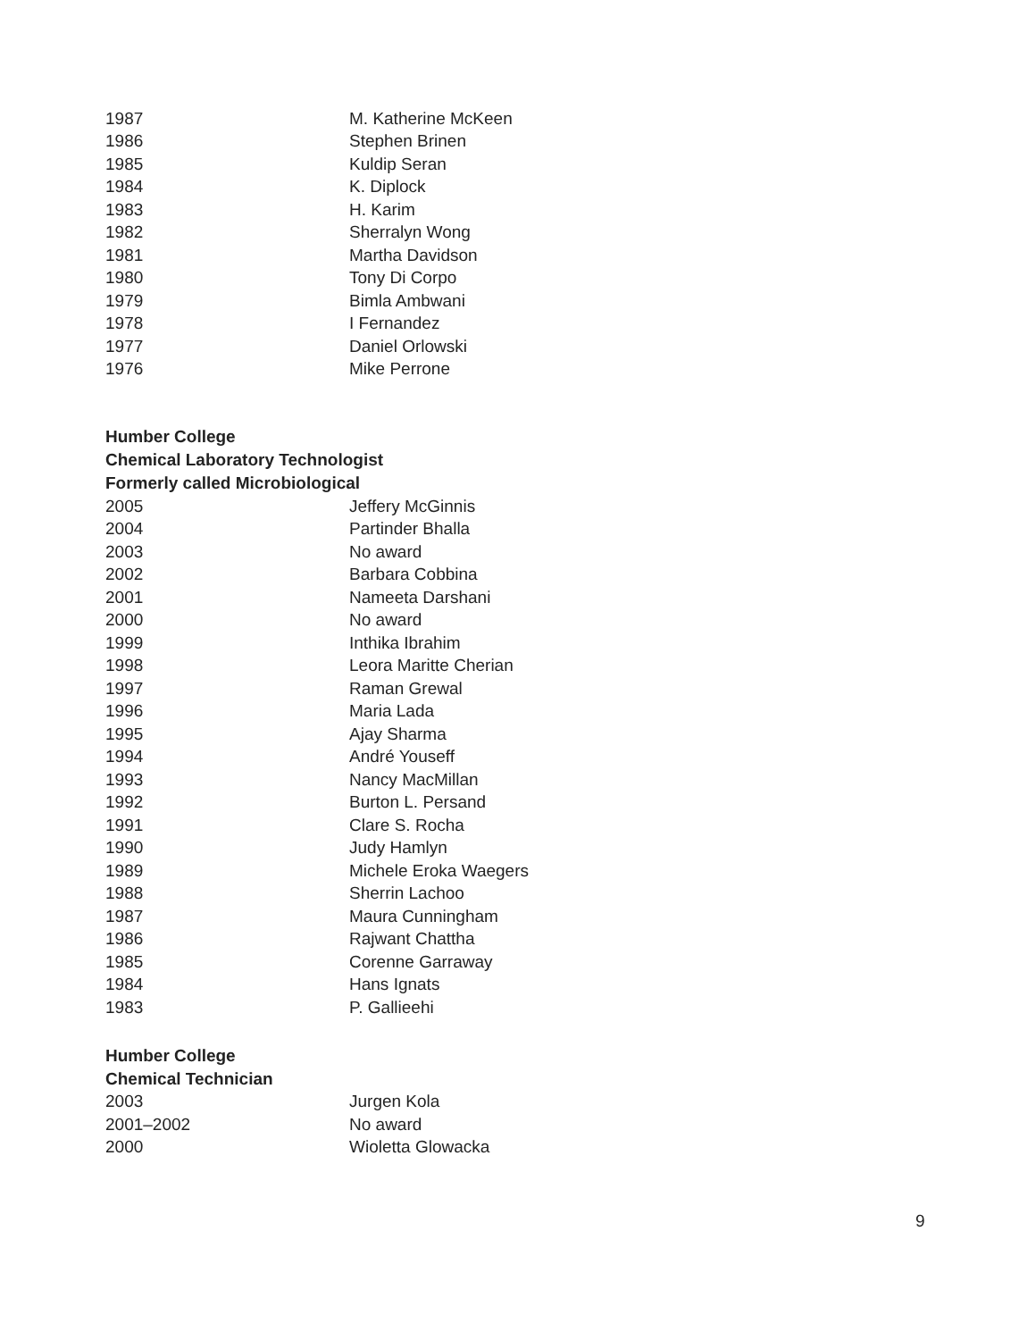| 1987 | M. Katherine McKeen |
| 1986 | Stephen Brinen |
| 1985 | Kuldip Seran |
| 1984 | K. Diplock |
| 1983 | H. Karim |
| 1982 | Sherralyn Wong |
| 1981 | Martha Davidson |
| 1980 | Tony Di Corpo |
| 1979 | Bimla Ambwani |
| 1978 | I Fernandez |
| 1977 | Daniel Orlowski |
| 1976 | Mike Perrone |
Humber College
Chemical Laboratory Technologist
Formerly called Microbiological
| 2005 | Jeffery McGinnis |
| 2004 | Partinder Bhalla |
| 2003 | No award |
| 2002 | Barbara Cobbina |
| 2001 | Nameeta Darshani |
| 2000 | No award |
| 1999 | Inthika Ibrahim |
| 1998 | Leora Maritte Cherian |
| 1997 | Raman Grewal |
| 1996 | Maria Lada |
| 1995 | Ajay Sharma |
| 1994 | André Youseff |
| 1993 | Nancy MacMillan |
| 1992 | Burton L. Persand |
| 1991 | Clare S. Rocha |
| 1990 | Judy Hamlyn |
| 1989 | Michele Eroka Waegers |
| 1988 | Sherrin Lachoo |
| 1987 | Maura Cunningham |
| 1986 | Rajwant Chattha |
| 1985 | Corenne Garraway |
| 1984 | Hans Ignats |
| 1983 | P. Gallieehi |
Humber College
Chemical Technician
| 2003 | Jurgen Kola |
| 2001–2002 | No award |
| 2000 | Wioletta Glowacka |
9